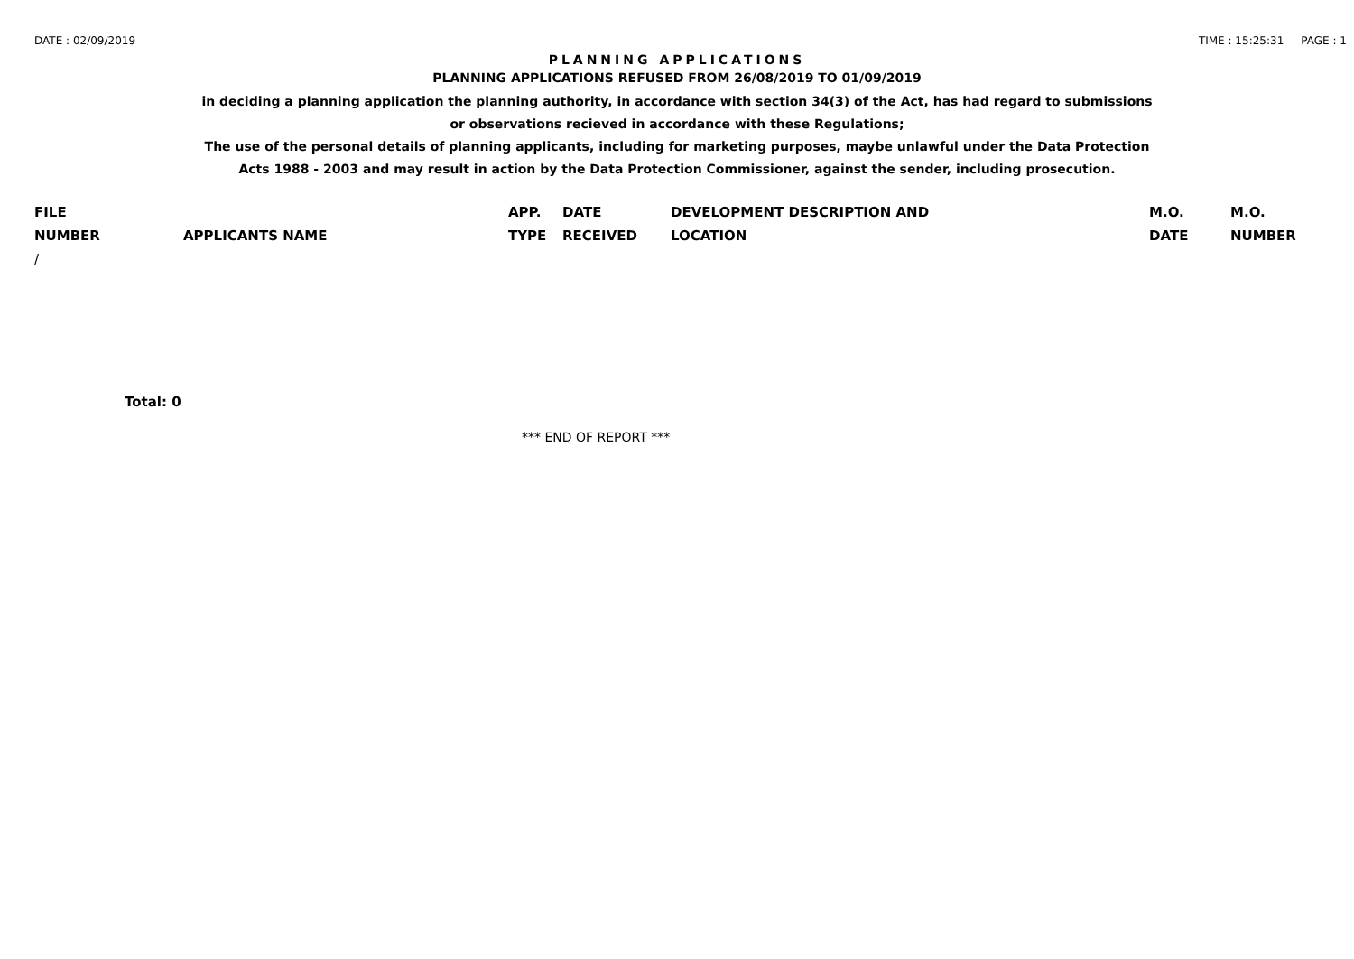DATE : 02/09/2019 TIME : 15:25:31 PAGE : 1
PLANNING APPLICATIONS
PLANNING APPLICATIONS REFUSED FROM 26/08/2019 TO 01/09/2019
in deciding a planning application the planning authority, in accordance with section 34(3) of the Act, has had regard to submissions
or observations recieved in accordance with these Regulations;
The use of the personal details of planning applicants, including for marketing purposes, maybe unlawful under the Data Protection
Acts 1988 - 2003 and may result in action by the Data Protection Commissioner, against the sender, including prosecution.
| FILE | | APP. | DATE | DEVELOPMENT DESCRIPTION AND | M.O. | M.O. |
| --- | --- | --- | --- | --- | --- | --- |
| NUMBER | APPLICANTS NAME | TYPE | RECEIVED | LOCATION | DATE | NUMBER |
| / | | | | | | |
Total: 0
*** END OF REPORT ***